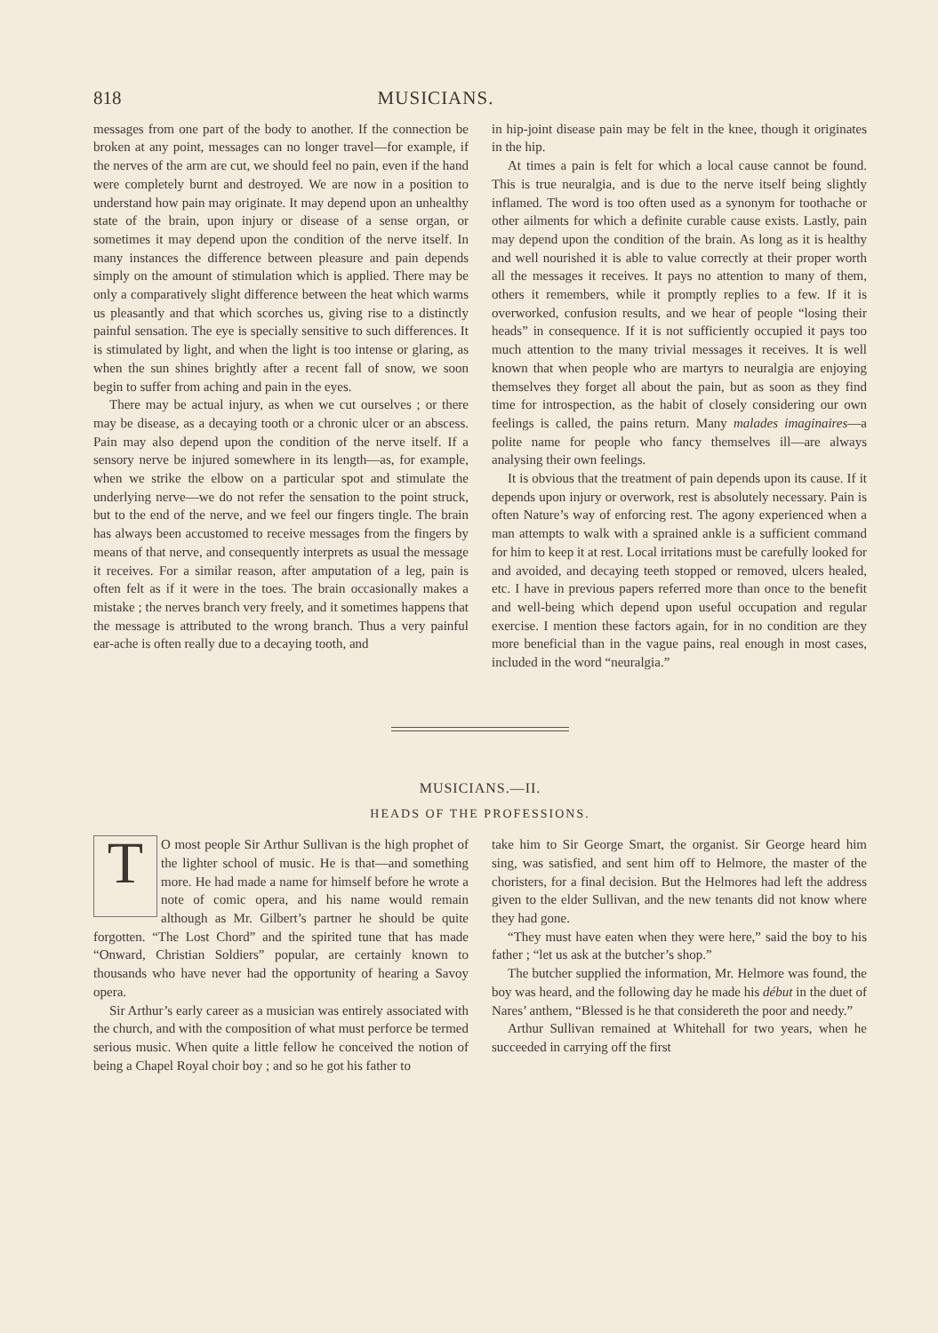818 MUSICIANS.
messages from one part of the body to another. If the connection be broken at any point, messages can no longer travel—for example, if the nerves of the arm are cut, we should feel no pain, even if the hand were completely burnt and destroyed. We are now in a position to understand how pain may originate. It may depend upon an unhealthy state of the brain, upon injury or disease of a sense organ, or sometimes it may depend upon the condition of the nerve itself. In many instances the difference between pleasure and pain depends simply on the amount of stimulation which is applied. There may be only a comparatively slight difference between the heat which warms us pleasantly and that which scorches us, giving rise to a distinctly painful sensation. The eye is specially sensitive to such differences. It is stimulated by light, and when the light is too intense or glaring, as when the sun shines brightly after a recent fall of snow, we soon begin to suffer from aching and pain in the eyes.
There may be actual injury, as when we cut ourselves ; or there may be disease, as a decaying tooth or a chronic ulcer or an abscess. Pain may also depend upon the condition of the nerve itself. If a sensory nerve be injured somewhere in its length—as, for example, when we strike the elbow on a particular spot and stimulate the underlying nerve—we do not refer the sensation to the point struck, but to the end of the nerve, and we feel our fingers tingle. The brain has always been accustomed to receive messages from the fingers by means of that nerve, and consequently interprets as usual the message it receives. For a similar reason, after amputation of a leg, pain is often felt as if it were in the toes. The brain occasionally makes a mistake ; the nerves branch very freely, and it sometimes happens that the message is attributed to the wrong branch. Thus a very painful ear-ache is often really due to a decaying tooth, and
in hip-joint disease pain may be felt in the knee, though it originates in the hip.
At times a pain is felt for which a local cause cannot be found. This is true neuralgia, and is due to the nerve itself being slightly inflamed. The word is too often used as a synonym for toothache or other ailments for which a definite curable cause exists. Lastly, pain may depend upon the condition of the brain. As long as it is healthy and well nourished it is able to value correctly at their proper worth all the messages it receives. It pays no attention to many of them, others it remembers, while it promptly replies to a few. If it is overworked, confusion results, and we hear of people “losing their heads” in consequence. If it is not sufficiently occupied it pays too much attention to the many trivial messages it receives. It is well known that when people who are martyrs to neuralgia are enjoying themselves they forget all about the pain, but as soon as they find time for introspection, as the habit of closely considering our own feelings is called, the pains return. Many malades imaginaires—a polite name for people who fancy themselves ill—are always analysing their own feelings.
It is obvious that the treatment of pain depends upon its cause. If it depends upon injury or overwork, rest is absolutely necessary. Pain is often Nature’s way of enforcing rest. The agony experienced when a man attempts to walk with a sprained ankle is a sufficient command for him to keep it at rest. Local irritations must be carefully looked for and avoided, and decaying teeth stopped or removed, ulcers healed, etc. I have in previous papers referred more than once to the benefit and well-being which depend upon useful occupation and regular exercise. I mention these factors again, for in no condition are they more beneficial than in the vague pains, real enough in most cases, included in the word “neuralgia.”
MUSICIANS.—II.
HEADS OF THE PROFESSIONS.
TO most people Sir Arthur Sullivan is the high prophet of the lighter school of music. He is that—and something more. He had made a name for himself before he wrote a note of comic opera, and his name would remain although as Mr. Gilbert’s partner he should be quite forgotten. “The Lost Chord” and the spirited tune that has made “Onward, Christian Soldiers” popular, are certainly known to thousands who have never had the opportunity of hearing a Savoy opera.
Sir Arthur’s early career as a musician was entirely associated with the church, and with the composition of what must perforce be termed serious music. When quite a little fellow he conceived the notion of being a Chapel Royal choir boy ; and so he got his father to
take him to Sir George Smart, the organist. Sir George heard him sing, was satisfied, and sent him off to Helmore, the master of the choristers, for a final decision. But the Helmores had left the address given to the elder Sullivan, and the new tenants did not know where they had gone.
“They must have eaten when they were here,” said the boy to his father ; “let us ask at the butcher’s shop.”
The butcher supplied the information, Mr. Helmore was found, the boy was heard, and the following day he made his début in the duet of Nares’ anthem, “Blessed is he that considereth the poor and needy.”
Arthur Sullivan remained at Whitehall for two years, when he succeeded in carrying off the first